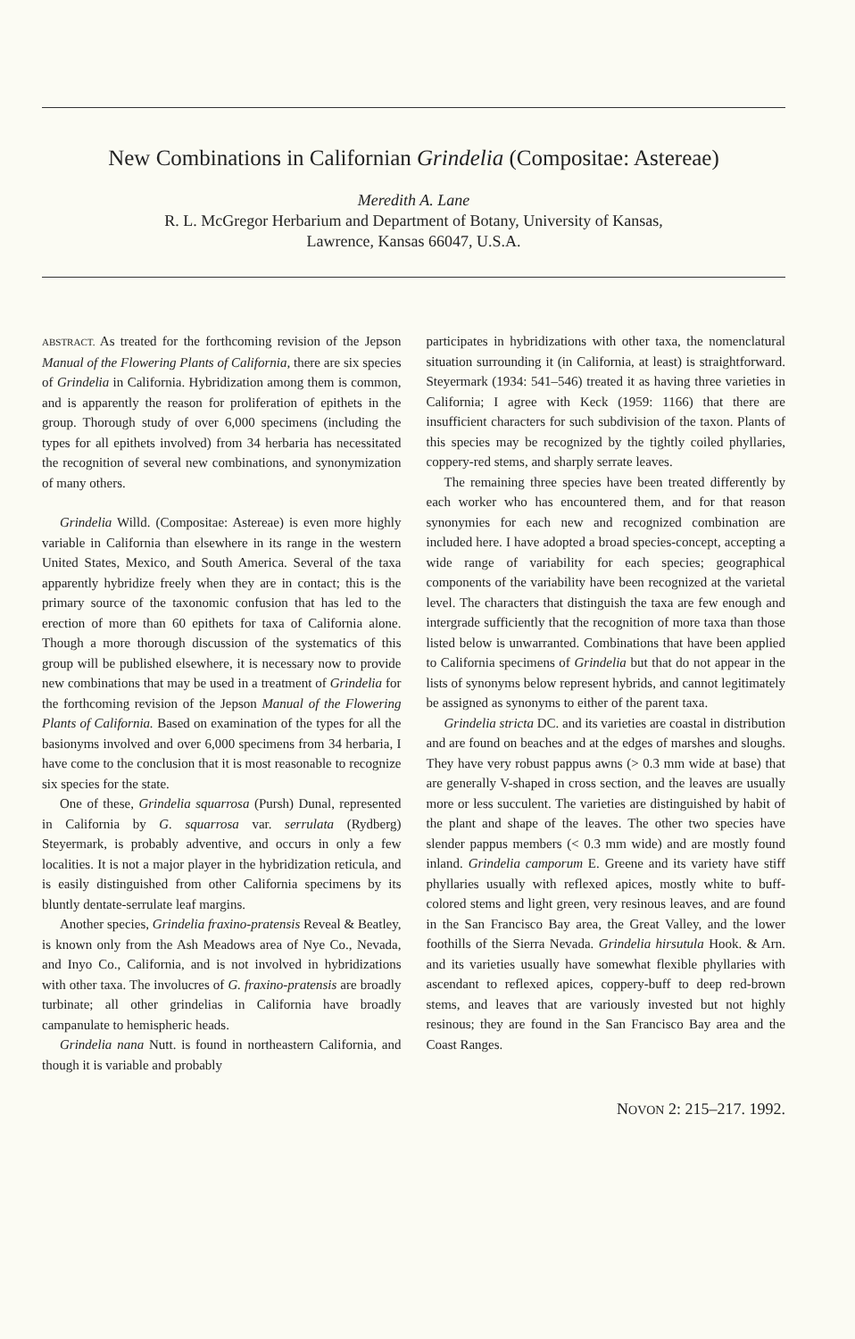New Combinations in Californian Grindelia (Compositae: Astereae)
Meredith A. Lane
R. L. McGregor Herbarium and Department of Botany, University of Kansas,
Lawrence, Kansas 66047, U.S.A.
ABSTRACT. As treated for the forthcoming revision of the Jepson Manual of the Flowering Plants of California, there are six species of Grindelia in California. Hybridization among them is common, and is apparently the reason for proliferation of epithets in the group. Thorough study of over 6,000 specimens (including the types for all epithets involved) from 34 herbaria has necessitated the recognition of several new combinations, and synonymization of many others.
Grindelia Willd. (Compositae: Astereae) is even more highly variable in California than elsewhere in its range in the western United States, Mexico, and South America. Several of the taxa apparently hybridize freely when they are in contact; this is the primary source of the taxonomic confusion that has led to the erection of more than 60 epithets for taxa of California alone. Though a more thorough discussion of the systematics of this group will be published elsewhere, it is necessary now to provide new combinations that may be used in a treatment of Grindelia for the forthcoming revision of the Jepson Manual of the Flowering Plants of California. Based on examination of the types for all the basionyms involved and over 6,000 specimens from 34 herbaria, I have come to the conclusion that it is most reasonable to recognize six species for the state.
One of these, Grindelia squarrosa (Pursh) Dunal, represented in California by G. squarrosa var. serrulata (Rydberg) Steyermark, is probably adventive, and occurs in only a few localities. It is not a major player in the hybridization reticula, and is easily distinguished from other California specimens by its bluntly dentate-serrulate leaf margins.
Another species, Grindelia fraxino-pratensis Reveal & Beatley, is known only from the Ash Meadows area of Nye Co., Nevada, and Inyo Co., California, and is not involved in hybridizations with other taxa. The involucres of G. fraxino-pratensis are broadly turbinate; all other grindelias in California have broadly campanulate to hemispheric heads.
Grindelia nana Nutt. is found in northeastern California, and though it is variable and probably
participates in hybridizations with other taxa, the nomenclatural situation surrounding it (in California, at least) is straightforward. Steyermark (1934: 541–546) treated it as having three varieties in California; I agree with Keck (1959: 1166) that there are insufficient characters for such subdivision of the taxon. Plants of this species may be recognized by the tightly coiled phyllaries, coppery-red stems, and sharply serrate leaves.
The remaining three species have been treated differently by each worker who has encountered them, and for that reason synonymies for each new and recognized combination are included here. I have adopted a broad species-concept, accepting a wide range of variability for each species; geographical components of the variability have been recognized at the varietal level. The characters that distinguish the taxa are few enough and intergrade sufficiently that the recognition of more taxa than those listed below is unwarranted. Combinations that have been applied to California specimens of Grindelia but that do not appear in the lists of synonyms below represent hybrids, and cannot legitimately be assigned as synonyms to either of the parent taxa.
Grindelia stricta DC. and its varieties are coastal in distribution and are found on beaches and at the edges of marshes and sloughs. They have very robust pappus awns (> 0.3 mm wide at base) that are generally V-shaped in cross section, and the leaves are usually more or less succulent. The varieties are distinguished by habit of the plant and shape of the leaves. The other two species have slender pappus members (< 0.3 mm wide) and are mostly found inland. Grindelia camporum E. Greene and its variety have stiff phyllaries usually with reflexed apices, mostly white to buff-colored stems and light green, very resinous leaves, and are found in the San Francisco Bay area, the Great Valley, and the lower foothills of the Sierra Nevada. Grindelia hirsutula Hook. & Arn. and its varieties usually have somewhat flexible phyllaries with ascendant to reflexed apices, coppery-buff to deep red-brown stems, and leaves that are variously invested but not highly resinous; they are found in the San Francisco Bay area and the Coast Ranges.
NOVON 2: 215–217. 1992.